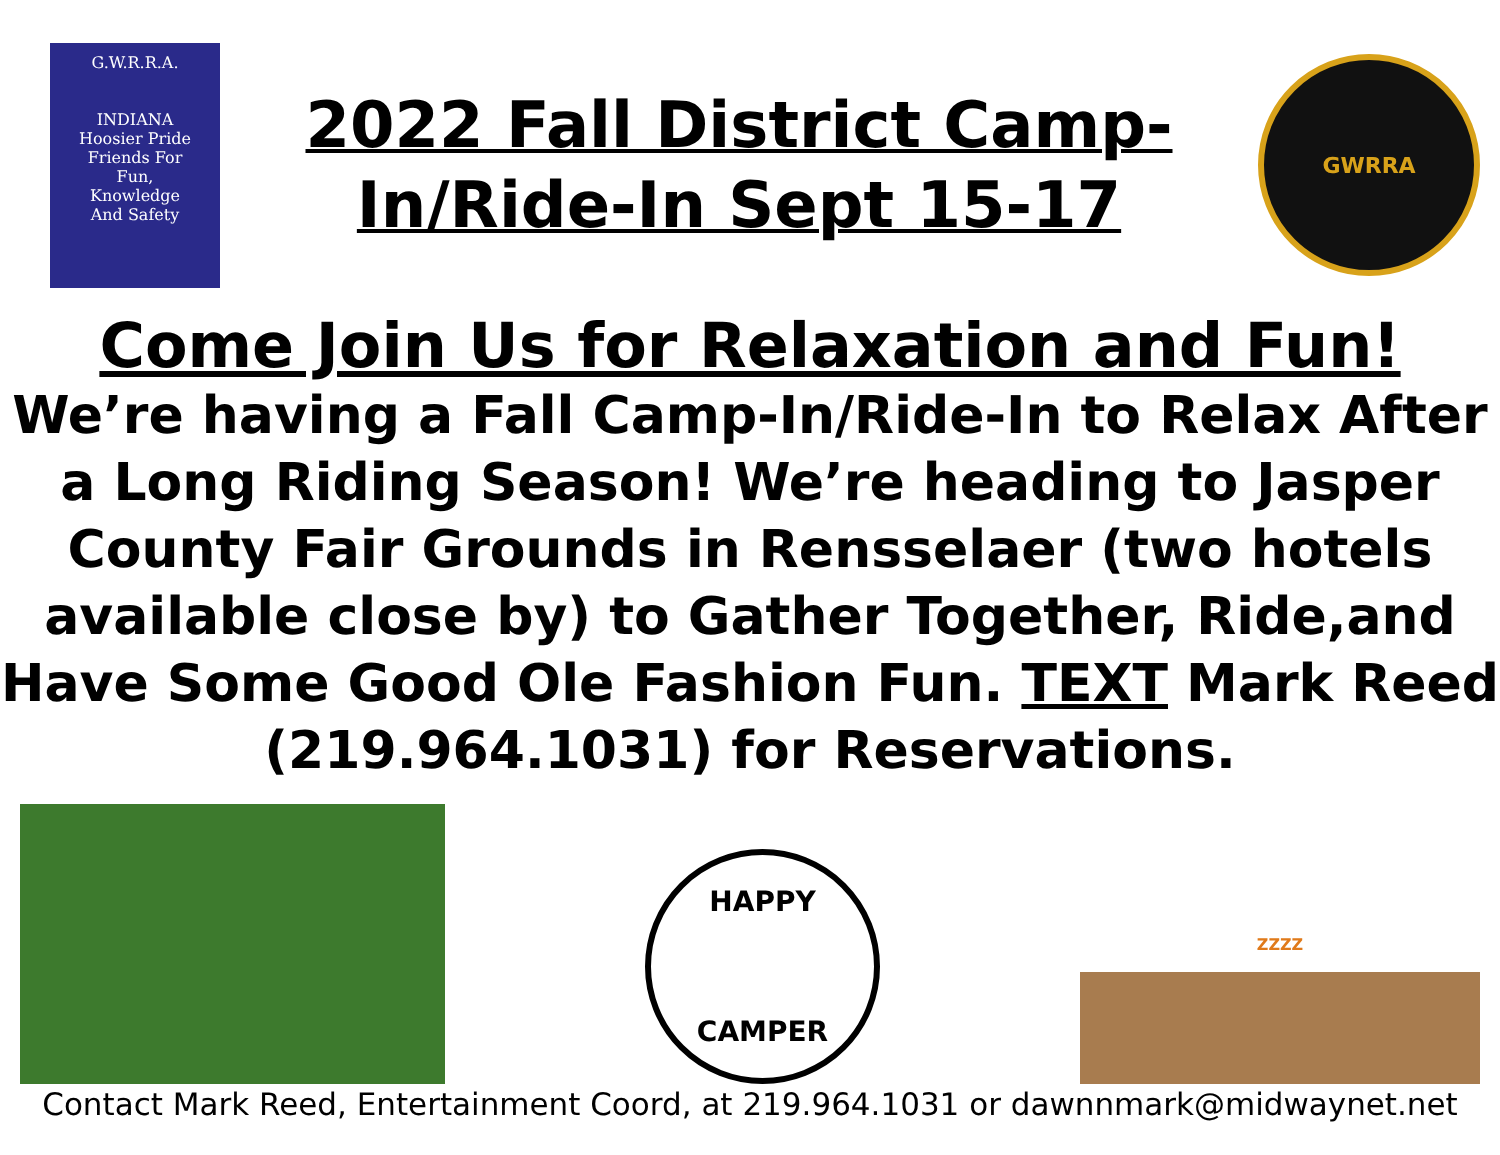G.W.R.R.A.
INDIANA
Hoosier Pride
Friends For
Fun,
Knowledge
And Safety
2022 Fall District Camp-
In/Ride-In Sept 15-17
GWRRA
Come Join Us for Relaxation and Fun!
We’re having a Fall Camp-In/Ride-In to Relax After a Long Riding Season! We’re heading to Jasper County Fair Grounds in Rensselaer (two hotels available close by) to Gather Together, Ride,and Have Some Good Ole Fashion Fun. TEXT Mark Reed (219.964.1031) for Reservations.
HAPPY
CAMPER
ZZZZ
Contact Mark Reed, Entertainment Coord, at 219.964.1031 or dawnnmark@midwaynet.net